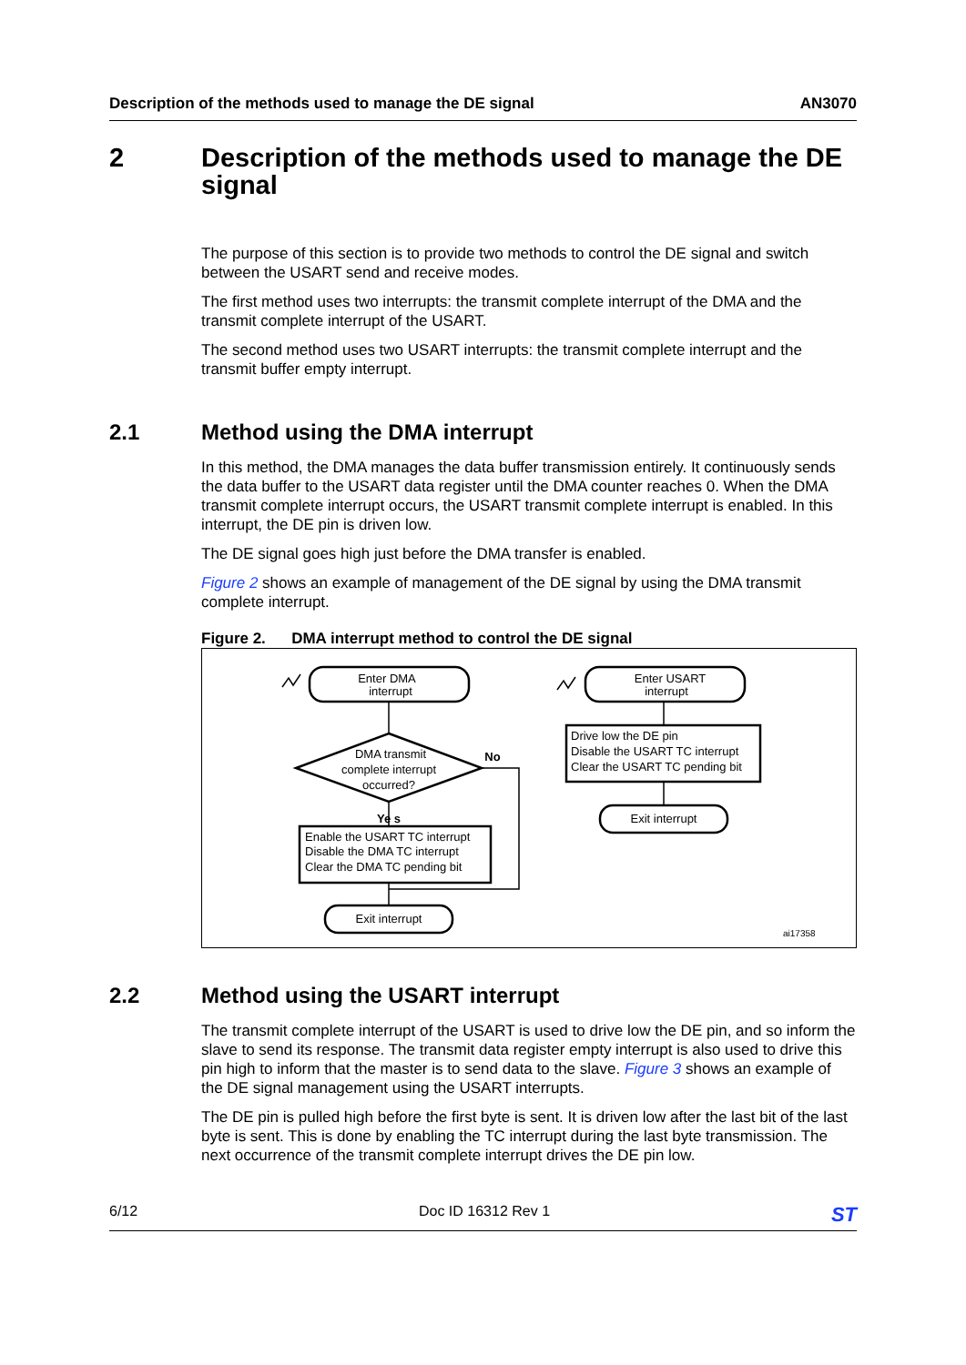Description of the methods used to manage the DE signal AN3070
2 Description of the methods used to manage the DE signal
The purpose of this section is to provide two methods to control the DE signal and switch between the USART send and receive modes.
The first method uses two interrupts: the transmit complete interrupt of the DMA and the transmit complete interrupt of the USART.
The second method uses two USART interrupts: the transmit complete interrupt and the transmit buffer empty interrupt.
2.1 Method using the DMA interrupt
In this method, the DMA manages the data buffer transmission entirely. It continuously sends the data buffer to the USART data register until the DMA counter reaches 0. When the DMA transmit complete interrupt occurs, the USART transmit complete interrupt is enabled. In this interrupt, the DE pin is driven low.
The DE signal goes high just before the DMA transfer is enabled.
Figure 2 shows an example of management of the DE signal by using the DMA transmit complete interrupt.
Figure 2. DMA interrupt method to control the DE signal
Enter DMA
interrupt
DMA transmit
complete interrupt
occurred?
Ye s
No
Exit interrupt
Enter USART
interrupt
Exit interrupt
Enable the USART TC interrupt
Disable the DMA TC interrupt
Clear the DMA TC pending bit
Drive low the DE pin
Disable the USART TC interrupt
Clear the USART TC pending bit
ai17358
2.2 Method using the USART interrupt
The transmit complete interrupt of the USART is used to drive low the DE pin, and so inform the slave to send its response. The transmit data register empty interrupt is also used to drive this pin high to inform that the master is to send data to the slave. Figure 3 shows an example of the DE signal management using the USART interrupts.
The DE pin is pulled high before the first byte is sent. It is driven low after the last bit of the last byte is sent. This is done by enabling the TC interrupt during the last byte transmission. The next occurrence of the transmit complete interrupt drives the DE pin low.
6/12 Doc ID 16312 Rev 1 ST